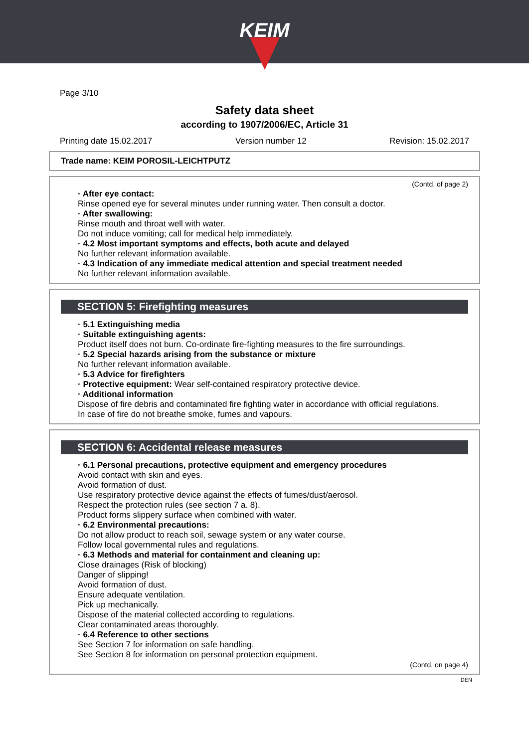KEIM
Page 3/10
Safety data sheet
according to 1907/2006/EC, Article 31
Printing date 15.02.2017 Version number 12 Revision: 15.02.2017
Trade name: KEIM POROSIL-LEICHTPUTZ
(Contd. of page 2)
· After eye contact:
Rinse opened eye for several minutes under running water. Then consult a doctor.
· After swallowing:
Rinse mouth and throat well with water.
Do not induce vomiting; call for medical help immediately.
· 4.2 Most important symptoms and effects, both acute and delayed
No further relevant information available.
· 4.3 Indication of any immediate medical attention and special treatment needed
No further relevant information available.
SECTION 5: Firefighting measures
· 5.1 Extinguishing media
· Suitable extinguishing agents:
Product itself does not burn. Co-ordinate fire-fighting measures to the fire surroundings.
· 5.2 Special hazards arising from the substance or mixture
No further relevant information available.
· 5.3 Advice for firefighters
· Protective equipment: Wear self-contained respiratory protective device.
· Additional information
Dispose of fire debris and contaminated fire fighting water in accordance with official regulations.
In case of fire do not breathe smoke, fumes and vapours.
SECTION 6: Accidental release measures
· 6.1 Personal precautions, protective equipment and emergency procedures
Avoid contact with skin and eyes.
Avoid formation of dust.
Use respiratory protective device against the effects of fumes/dust/aerosol.
Respect the protection rules (see section 7 a. 8).
Product forms slippery surface when combined with water.
· 6.2 Environmental precautions:
Do not allow product to reach soil, sewage system or any water course.
Follow local governmental rules and regulations.
· 6.3 Methods and material for containment and cleaning up:
Close drainages (Risk of blocking)
Danger of slipping!
Avoid formation of dust.
Ensure adequate ventilation.
Pick up mechanically.
Dispose of the material collected according to regulations.
Clear contaminated areas thoroughly.
· 6.4 Reference to other sections
See Section 7 for information on safe handling.
See Section 8 for information on personal protection equipment.
(Contd. on page 4)
DEN